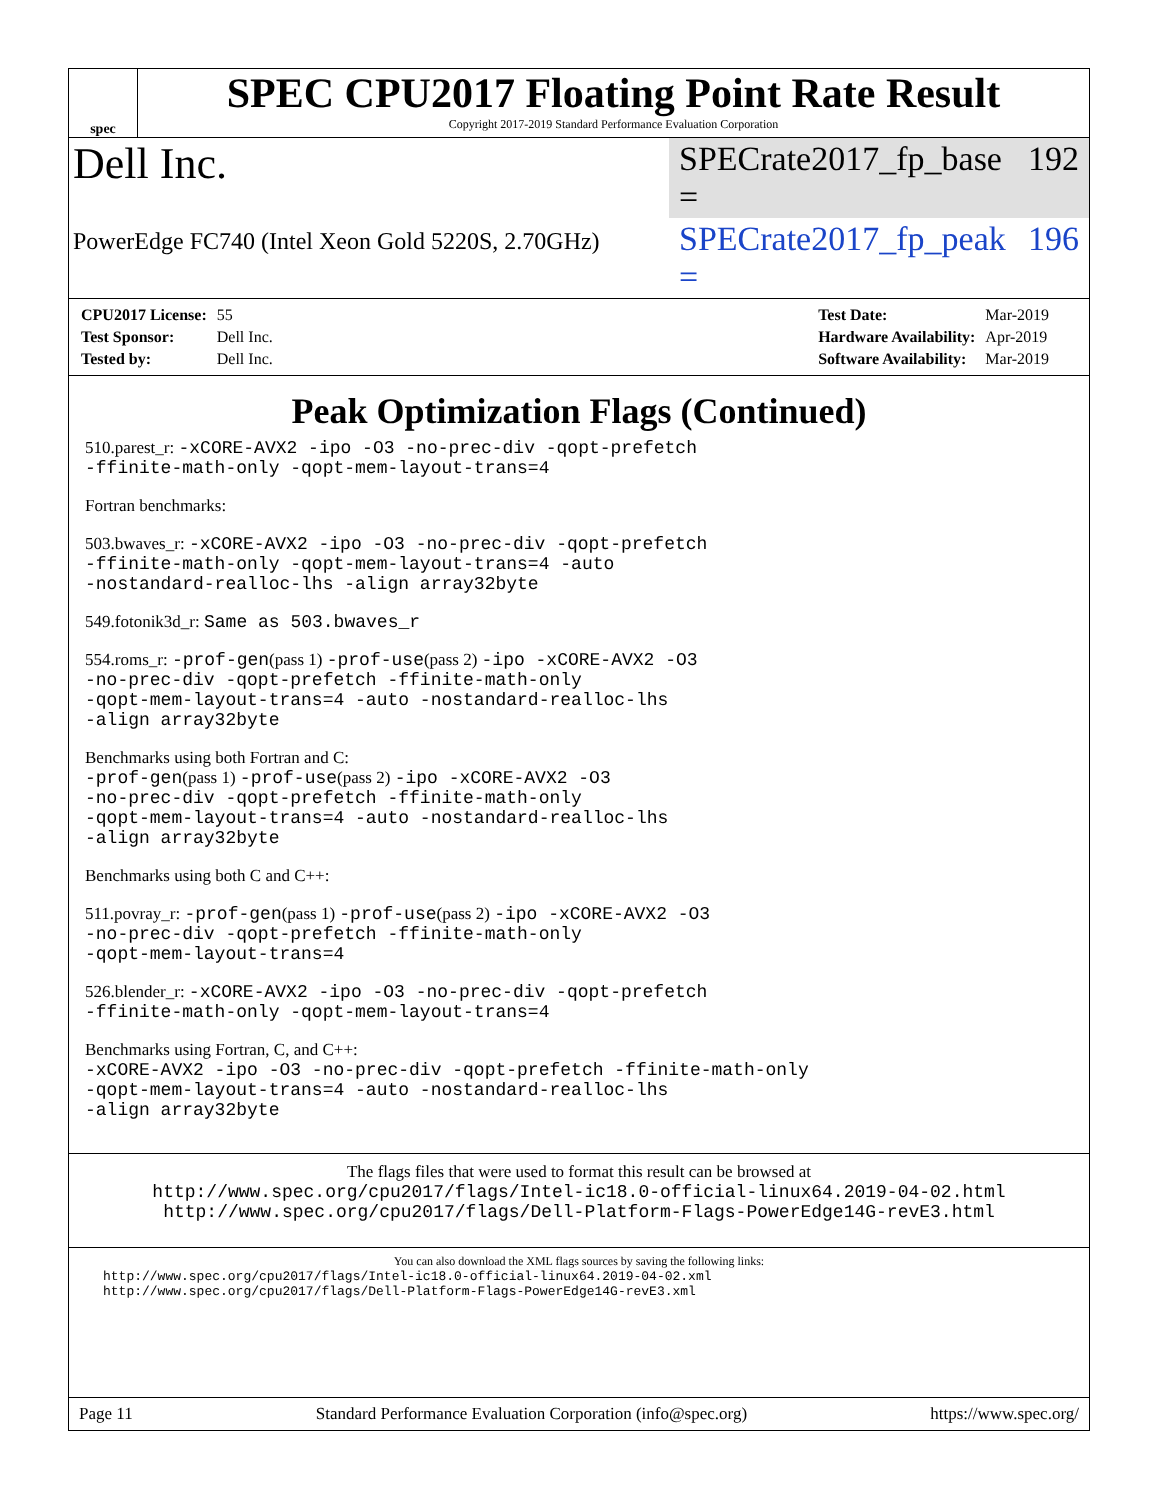spec
SPEC CPU2017 Floating Point Rate Result
Copyright 2017-2019 Standard Performance Evaluation Corporation
Dell Inc.
SPECrate2017_fp_base = 192
PowerEdge FC740 (Intel Xeon Gold 5220S, 2.70GHz)
SPECrate2017_fp_peak = 196
| CPU2017 License: | 55 |
| Test Sponsor: | Dell Inc. |
| Tested by: | Dell Inc. |
| Test Date: | Mar-2019 |
| Hardware Availability: | Apr-2019 |
| Software Availability: | Mar-2019 |
Peak Optimization Flags (Continued)
510.parest_r: -xCORE-AVX2 -ipo -O3 -no-prec-div -qopt-prefetch
-ffinite-math-only -qopt-mem-layout-trans=4
Fortran benchmarks:
503.bwaves_r: -xCORE-AVX2 -ipo -O3 -no-prec-div -qopt-prefetch
-ffinite-math-only -qopt-mem-layout-trans=4 -auto
-nostandard-realloc-lhs -align array32byte
549.fotonik3d_r: Same as 503.bwaves_r
554.roms_r: -prof-gen(pass 1) -prof-use(pass 2) -ipo -xCORE-AVX2 -O3
-no-prec-div -qopt-prefetch -ffinite-math-only
-qopt-mem-layout-trans=4 -auto -nostandard-realloc-lhs
-align array32byte
Benchmarks using both Fortran and C:
-prof-gen(pass 1) -prof-use(pass 2) -ipo -xCORE-AVX2 -O3
-no-prec-div -qopt-prefetch -ffinite-math-only
-qopt-mem-layout-trans=4 -auto -nostandard-realloc-lhs
-align array32byte
Benchmarks using both C and C++:
511.povray_r: -prof-gen(pass 1) -prof-use(pass 2) -ipo -xCORE-AVX2 -O3
-no-prec-div -qopt-prefetch -ffinite-math-only
-qopt-mem-layout-trans=4
526.blender_r: -xCORE-AVX2 -ipo -O3 -no-prec-div -qopt-prefetch
-ffinite-math-only -qopt-mem-layout-trans=4
Benchmarks using Fortran, C, and C++:
-xCORE-AVX2 -ipo -O3 -no-prec-div -qopt-prefetch -ffinite-math-only
-qopt-mem-layout-trans=4 -auto -nostandard-realloc-lhs
-align array32byte
The flags files that were used to format this result can be browsed at
http://www.spec.org/cpu2017/flags/Intel-ic18.0-official-linux64.2019-04-02.html
http://www.spec.org/cpu2017/flags/Dell-Platform-Flags-PowerEdge14G-revE3.html
You can also download the XML flags sources by saving the following links:
http://www.spec.org/cpu2017/flags/Intel-ic18.0-official-linux64.2019-04-02.xml
http://www.spec.org/cpu2017/flags/Dell-Platform-Flags-PowerEdge14G-revE3.xml
Page 11 Standard Performance Evaluation Corporation (info@spec.org) https://www.spec.org/